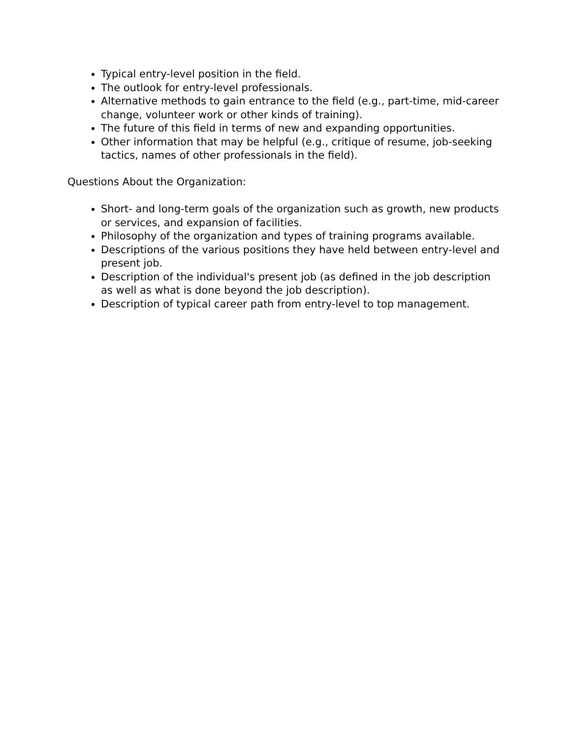Typical entry-level position in the field.
The outlook for entry-level professionals.
Alternative methods to gain entrance to the field (e.g., part-time, mid-career change, volunteer work or other kinds of training).
The future of this field in terms of new and expanding opportunities.
Other information that may be helpful (e.g., critique of resume, job-seeking tactics, names of other professionals in the field).
Questions About the Organization:
Short- and long-term goals of the organization such as growth, new products or services, and expansion of facilities.
Philosophy of the organization and types of training programs available.
Descriptions of the various positions they have held between entry-level and present job.
Description of the individual's present job (as defined in the job description as well as what is done beyond the job description).
Description of typical career path from entry-level to top management.